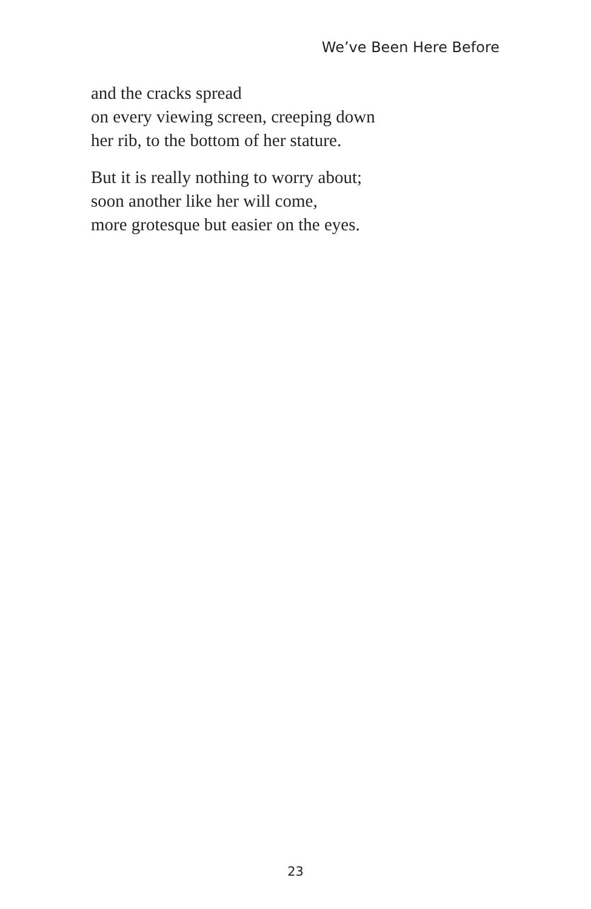We’ve Been Here Before
and the cracks spread
on every viewing screen, creeping down
her rib, to the bottom of her stature.
But it is really nothing to worry about;
soon another like her will come,
more grotesque but easier on the eyes.
23